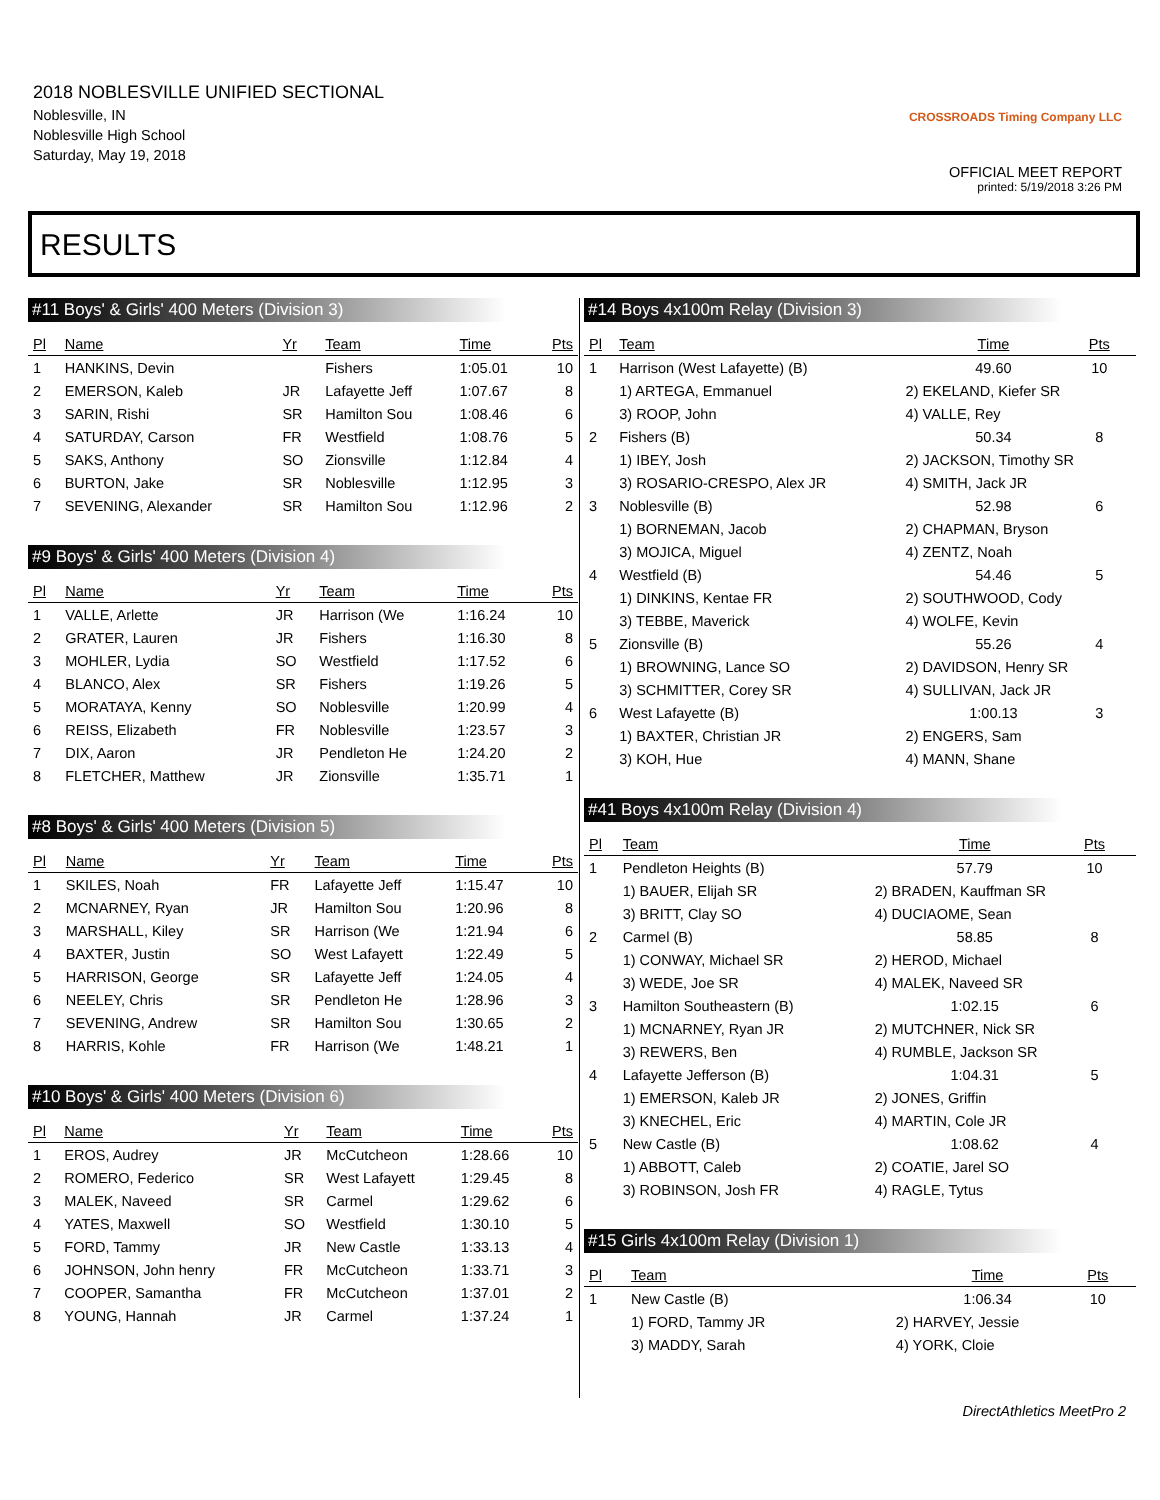2018 NOBLESVILLE UNIFIED SECTIONAL
Noblesville, IN
Noblesville High School
Saturday, May 19, 2018
CROSSROADS Timing Company LLC
OFFICIAL MEET REPORT
printed: 5/19/2018 3:26 PM
RESULTS
#11 Boys' & Girls' 400 Meters (Division 3)
| Pl | Name | Yr | Team | Time | Pts |
| --- | --- | --- | --- | --- | --- |
| 1 | HANKINS, Devin | | Fishers | 1:05.01 | 10 |
| 2 | EMERSON, Kaleb | JR | Lafayette Jeff | 1:07.67 | 8 |
| 3 | SARIN, Rishi | SR | Hamilton Sou | 1:08.46 | 6 |
| 4 | SATURDAY, Carson | FR | Westfield | 1:08.76 | 5 |
| 5 | SAKS, Anthony | SO | Zionsville | 1:12.84 | 4 |
| 6 | BURTON, Jake | SR | Noblesville | 1:12.95 | 3 |
| 7 | SEVENING, Alexander | SR | Hamilton Sou | 1:12.96 | 2 |
#9 Boys' & Girls' 400 Meters (Division 4)
| Pl | Name | Yr | Team | Time | Pts |
| --- | --- | --- | --- | --- | --- |
| 1 | VALLE, Arlette | JR | Harrison (We | 1:16.24 | 10 |
| 2 | GRATER, Lauren | JR | Fishers | 1:16.30 | 8 |
| 3 | MOHLER, Lydia | SO | Westfield | 1:17.52 | 6 |
| 4 | BLANCO, Alex | SR | Fishers | 1:19.26 | 5 |
| 5 | MORATAYA, Kenny | SO | Noblesville | 1:20.99 | 4 |
| 6 | REISS, Elizabeth | FR | Noblesville | 1:23.57 | 3 |
| 7 | DIX, Aaron | JR | Pendleton He | 1:24.20 | 2 |
| 8 | FLETCHER, Matthew | JR | Zionsville | 1:35.71 | 1 |
#8 Boys' & Girls' 400 Meters (Division 5)
| Pl | Name | Yr | Team | Time | Pts |
| --- | --- | --- | --- | --- | --- |
| 1 | SKILES, Noah | FR | Lafayette Jeff | 1:15.47 | 10 |
| 2 | MCNARNEY, Ryan | JR | Hamilton Sou | 1:20.96 | 8 |
| 3 | MARSHALL, Kiley | SR | Harrison (We | 1:21.94 | 6 |
| 4 | BAXTER, Justin | SO | West Lafayett | 1:22.49 | 5 |
| 5 | HARRISON, George | SR | Lafayette Jeff | 1:24.05 | 4 |
| 6 | NEELEY, Chris | SR | Pendleton He | 1:28.96 | 3 |
| 7 | SEVENING, Andrew | SR | Hamilton Sou | 1:30.65 | 2 |
| 8 | HARRIS, Kohle | FR | Harrison (We | 1:48.21 | 1 |
#10 Boys' & Girls' 400 Meters (Division 6)
| Pl | Name | Yr | Team | Time | Pts |
| --- | --- | --- | --- | --- | --- |
| 1 | EROS, Audrey | JR | McCutcheon | 1:28.66 | 10 |
| 2 | ROMERO, Federico | SR | West Lafayett | 1:29.45 | 8 |
| 3 | MALEK, Naveed | SR | Carmel | 1:29.62 | 6 |
| 4 | YATES, Maxwell | SO | Westfield | 1:30.10 | 5 |
| 5 | FORD, Tammy | JR | New Castle | 1:33.13 | 4 |
| 6 | JOHNSON, John henry | FR | McCutcheon | 1:33.71 | 3 |
| 7 | COOPER, Samantha | FR | McCutcheon | 1:37.01 | 2 |
| 8 | YOUNG, Hannah | JR | Carmel | 1:37.24 | 1 |
#14 Boys 4x100m Relay (Division 3)
| Pl | Team | | Time | Pts |
| --- | --- | --- | --- | --- |
| 1 | Harrison (West Lafayette) (B) | | 49.60 | 10 |
| | 1) ARTEGA, Emmanuel | 2) EKELAND, Kiefer SR | | |
| | 3) ROOP, John | 4) VALLE, Rey | | |
| 2 | Fishers (B) | | 50.34 | 8 |
| | 1) IBEY, Josh | 2) JACKSON, Timothy SR | | |
| | 3) ROSARIO-CRESPO, Alex JR | 4) SMITH, Jack JR | | |
| 3 | Noblesville (B) | | 52.98 | 6 |
| | 1) BORNEMAN, Jacob | 2) CHAPMAN, Bryson | | |
| | 3) MOJICA, Miguel | 4) ZENTZ, Noah | | |
| 4 | Westfield (B) | | 54.46 | 5 |
| | 1) DINKINS, Kentae FR | 2) SOUTHWOOD, Cody | | |
| | 3) TEBBE, Maverick | 4) WOLFE, Kevin | | |
| 5 | Zionsville (B) | | 55.26 | 4 |
| | 1) BROWNING, Lance SO | 2) DAVIDSON, Henry SR | | |
| | 3) SCHMITTER, Corey SR | 4) SULLIVAN, Jack JR | | |
| 6 | West Lafayette (B) | | 1:00.13 | 3 |
| | 1) BAXTER, Christian JR | 2) ENGERS, Sam | | |
| | 3) KOH, Hue | 4) MANN, Shane | | |
#41 Boys 4x100m Relay (Division 4)
| Pl | Team | | Time | Pts |
| --- | --- | --- | --- | --- |
| 1 | Pendleton Heights (B) | | 57.79 | 10 |
| | 1) BAUER, Elijah SR | 2) BRADEN, Kauffman SR | | |
| | 3) BRITT, Clay SO | 4) DUCIAOME, Sean | | |
| 2 | Carmel (B) | | 58.85 | 8 |
| | 1) CONWAY, Michael SR | 2) HEROD, Michael | | |
| | 3) WEDE, Joe SR | 4) MALEK, Naveed SR | | |
| 3 | Hamilton Southeastern (B) | | 1:02.15 | 6 |
| | 1) MCNARNEY, Ryan JR | 2) MUTCHNER, Nick SR | | |
| | 3) REWERS, Ben | 4) RUMBLE, Jackson SR | | |
| 4 | Lafayette Jefferson (B) | | 1:04.31 | 5 |
| | 1) EMERSON, Kaleb JR | 2) JONES, Griffin | | |
| | 3) KNECHEL, Eric | 4) MARTIN, Cole JR | | |
| 5 | New Castle (B) | | 1:08.62 | 4 |
| | 1) ABBOTT, Caleb | 2) COATIE, Jarel SO | | |
| | 3) ROBINSON, Josh FR | 4) RAGLE, Tytus | | |
#15 Girls 4x100m Relay (Division 1)
| Pl | Team | | Time | Pts |
| --- | --- | --- | --- | --- |
| 1 | New Castle (B) | | 1:06.34 | 10 |
| | 1) FORD, Tammy JR | 2) HARVEY, Jessie | | |
| | 3) MADDY, Sarah | 4) YORK, Cloie | | |
DirectAthletics MeetPro 2